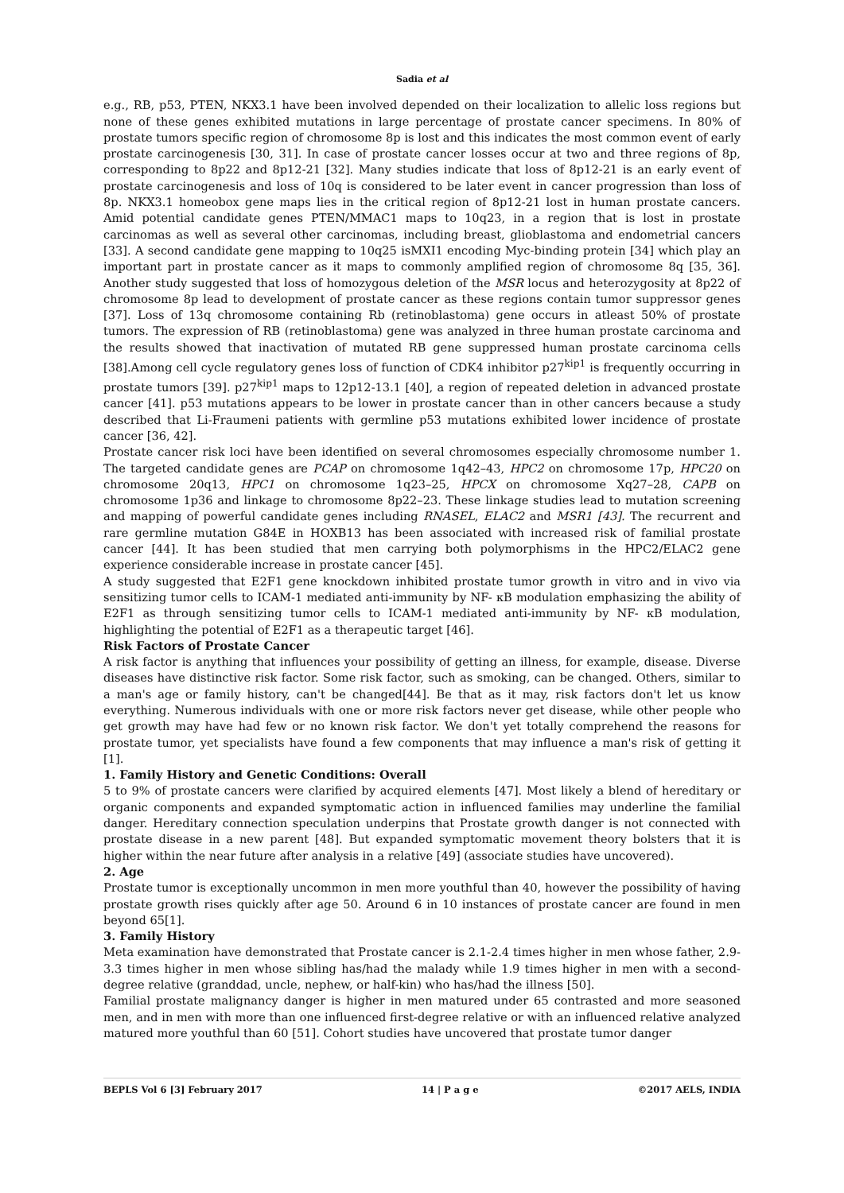Sadia et al
e.g., RB, p53, PTEN, NKX3.1 have been involved depended on their localization to allelic loss regions but none of these genes exhibited mutations in large percentage of prostate cancer specimens. In 80% of prostate tumors specific region of chromosome 8p is lost and this indicates the most common event of early prostate carcinogenesis [30, 31]. In case of prostate cancer losses occur at two and three regions of 8p, corresponding to 8p22 and 8p12-21 [32]. Many studies indicate that loss of 8p12-21 is an early event of prostate carcinogenesis and loss of 10q is considered to be later event in cancer progression than loss of 8p. NKX3.1 homeobox gene maps lies in the critical region of 8p12-21 lost in human prostate cancers. Amid potential candidate genes PTEN/MMAC1 maps to 10q23, in a region that is lost in prostate carcinomas as well as several other carcinomas, including breast, glioblastoma and endometrial cancers [33]. A second candidate gene mapping to 10q25 isMXI1 encoding Myc-binding protein [34] which play an important part in prostate cancer as it maps to commonly amplified region of chromosome 8q [35, 36]. Another study suggested that loss of homozygous deletion of the MSR locus and heterozygosity at 8p22 of chromosome 8p lead to development of prostate cancer as these regions contain tumor suppressor genes [37]. Loss of 13q chromosome containing Rb (retinoblastoma) gene occurs in atleast 50% of prostate tumors. The expression of RB (retinoblastoma) gene was analyzed in three human prostate carcinoma and the results showed that inactivation of mutated RB gene suppressed human prostate carcinoma cells [38].Among cell cycle regulatory genes loss of function of CDK4 inhibitor p27<sup>kip1</sup> is frequently occurring in prostate tumors [39]. p27<sup>kip1</sup> maps to 12p12-13.1 [40], a region of repeated deletion in advanced prostate cancer [41]. p53 mutations appears to be lower in prostate cancer than in other cancers because a study described that Li-Fraumeni patients with germline p53 mutations exhibited lower incidence of prostate cancer [36, 42].
Prostate cancer risk loci have been identified on several chromosomes especially chromosome number 1. The targeted candidate genes are PCAP on chromosome 1q42–43, HPC2 on chromosome 17p, HPC20 on chromosome 20q13, HPC1 on chromosome 1q23–25, HPCX on chromosome Xq27–28, CAPB on chromosome 1p36 and linkage to chromosome 8p22–23. These linkage studies lead to mutation screening and mapping of powerful candidate genes including RNASEL, ELAC2 and MSR1 [43]. The recurrent and rare germline mutation G84E in HOXB13 has been associated with increased risk of familial prostate cancer [44]. It has been studied that men carrying both polymorphisms in the HPC2/ELAC2 gene experience considerable increase in prostate cancer [45].
A study suggested that E2F1 gene knockdown inhibited prostate tumor growth in vitro and in vivo via sensitizing tumor cells to ICAM-1 mediated anti-immunity by NF- κB modulation emphasizing the ability of E2F1 as through sensitizing tumor cells to ICAM-1 mediated anti-immunity by NF- κB modulation, highlighting the potential of E2F1 as a therapeutic target [46].
Risk Factors of Prostate Cancer
A risk factor is anything that influences your possibility of getting an illness, for example, disease. Diverse diseases have distinctive risk factor. Some risk factor, such as smoking, can be changed. Others, similar to a man's age or family history, can't be changed[44]. Be that as it may, risk factors don't let us know everything. Numerous individuals with one or more risk factors never get disease, while other people who get growth may have had few or no known risk factor. We don't yet totally comprehend the reasons for prostate tumor, yet specialists have found a few components that may influence a man's risk of getting it [1].
1. Family History and Genetic Conditions: Overall
5 to 9% of prostate cancers were clarified by acquired elements [47]. Most likely a blend of hereditary or organic components and expanded symptomatic action in influenced families may underline the familial danger. Hereditary connection speculation underpins that Prostate growth danger is not connected with prostate disease in a new parent [48]. But expanded symptomatic movement theory bolsters that it is higher within the near future after analysis in a relative [49] (associate studies have uncovered).
2. Age
Prostate tumor is exceptionally uncommon in men more youthful than 40, however the possibility of having prostate growth rises quickly after age 50. Around 6 in 10 instances of prostate cancer are found in men beyond 65[1].
3. Family History
Meta examination have demonstrated that Prostate cancer is 2.1-2.4 times higher in men whose father, 2.9-3.3 times higher in men whose sibling has/had the malady while 1.9 times higher in men with a second-degree relative (granddad, uncle, nephew, or half-kin) who has/had the illness [50].
Familial prostate malignancy danger is higher in men matured under 65 contrasted and more seasoned men, and in men with more than one influenced first-degree relative or with an influenced relative analyzed matured more youthful than 60 [51]. Cohort studies have uncovered that prostate tumor danger
BEPLS Vol 6 [3] February 2017 14 | P a g e ©2017 AELS, INDIA